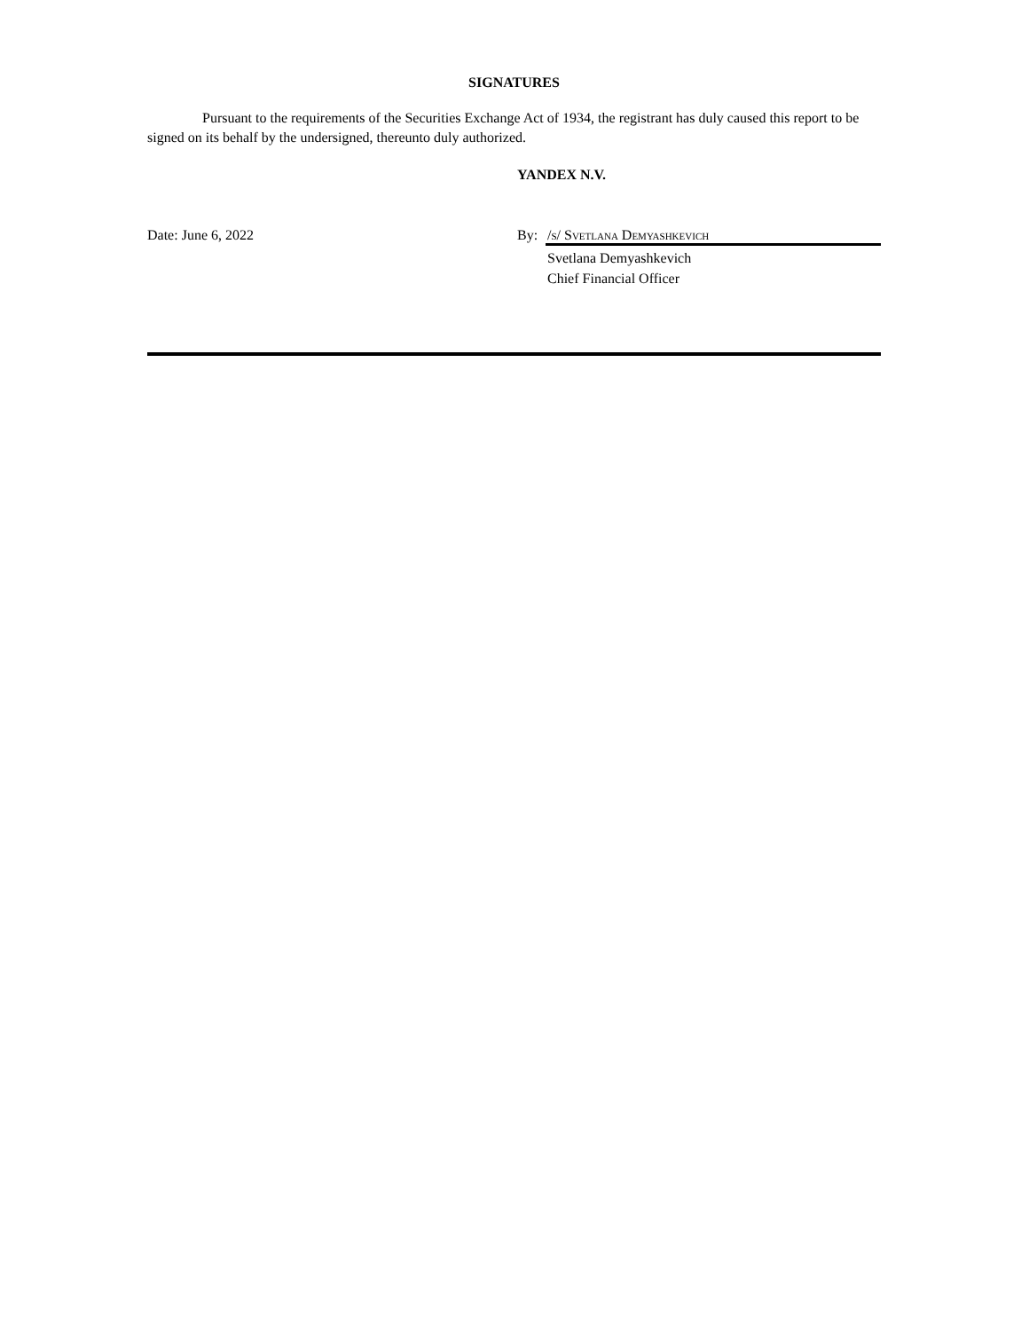SIGNATURES
Pursuant to the requirements of the Securities Exchange Act of 1934, the registrant has duly caused this report to be signed on its behalf by the undersigned, thereunto duly authorized.
YANDEX N.V.
Date: June 6, 2022 By: /s/ Svetlana Demyashkevich
Svetlana Demyashkevich
Chief Financial Officer